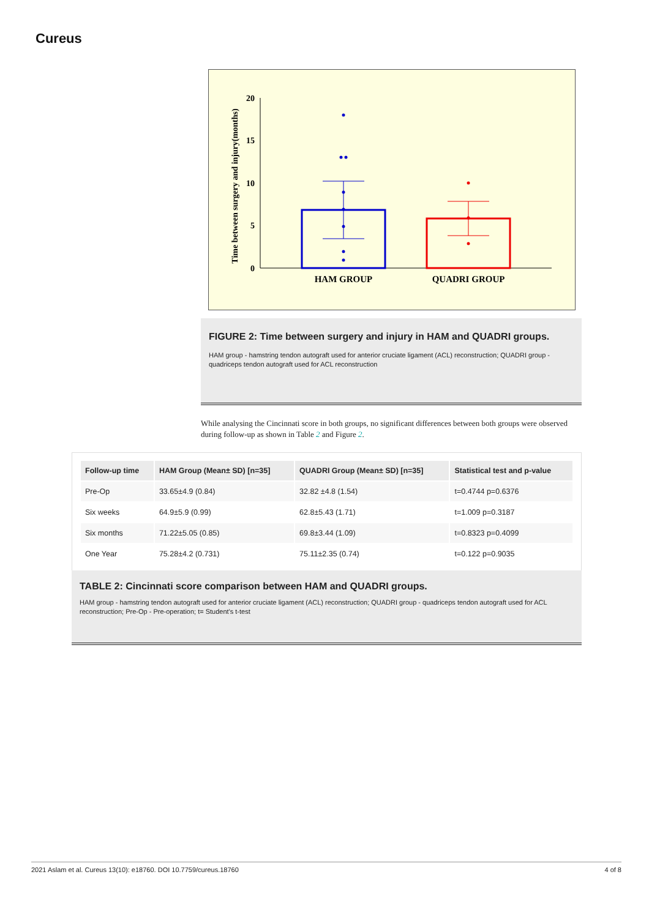Cureus
Time between surgery and injury(months)
20
15
10
5
0
HAM GROUP
QUADRI GROUP
FIGURE 2: Time between surgery and injury in HAM and QUADRI groups.
HAM group - hamstring tendon autograft used for anterior cruciate ligament (ACL) reconstruction; QUADRI group - quadriceps tendon autograft used for ACL reconstruction
While analysing the Cincinnati score in both groups, no significant differences between both groups were observed during follow-up as shown in Table 2 and Figure 2.
| Follow-up time | HAM Group (Mean± SD) [n=35] | QUADRI Group (Mean± SD) [n=35] | Statistical test and p-value |
| --- | --- | --- | --- |
| Pre-Op | 33.65±4.9 (0.84) | 32.82 ±4.8 (1.54) | t=0.4744 p=0.6376 |
| Six weeks | 64.9±5.9 (0.99) | 62.8±5.43 (1.71) | t=1.009 p=0.3187 |
| Six months | 71.22±5.05 (0.85) | 69.8±3.44 (1.09) | t=0.8323 p=0.4099 |
| One Year | 75.28±4.2 (0.731) | 75.11±2.35 (0.74) | t=0.122 p=0.9035 |
TABLE 2: Cincinnati score comparison between HAM and QUADRI groups.
HAM group - hamstring tendon autograft used for anterior cruciate ligament (ACL) reconstruction; QUADRI group - quadriceps tendon autograft used for ACL reconstruction; Pre-Op - Pre-operation; t= Student's t-test
2021 Aslam et al. Cureus 13(10): e18760. DOI 10.7759/cureus.18760 4 of 8